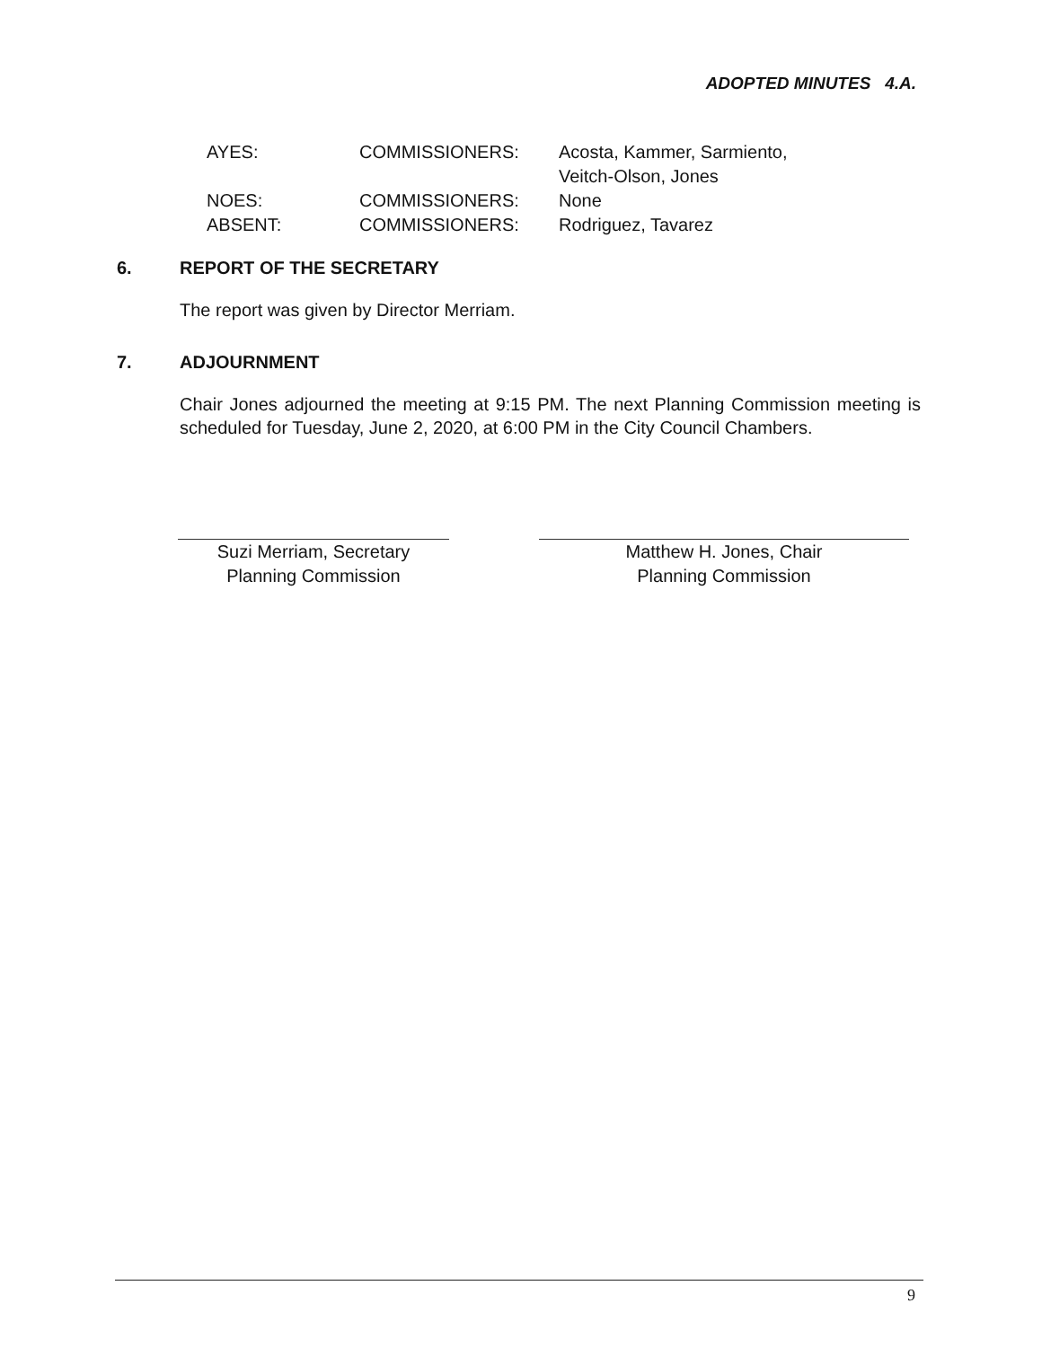ADOPTED MINUTES 4.A.
| AYES: | COMMISSIONERS: | Acosta, Kammer, Sarmiento, Veitch-Olson, Jones |
| NOES: | COMMISSIONERS: | None |
| ABSENT: | COMMISSIONERS: | Rodriguez, Tavarez |
6. REPORT OF THE SECRETARY
The report was given by Director Merriam.
7. ADJOURNMENT
Chair Jones adjourned the meeting at 9:15 PM. The next Planning Commission meeting is scheduled for Tuesday, June 2, 2020, at 6:00 PM in the City Council Chambers.
Suzi Merriam, Secretary
Planning Commission
Matthew H. Jones, Chair
Planning Commission
9